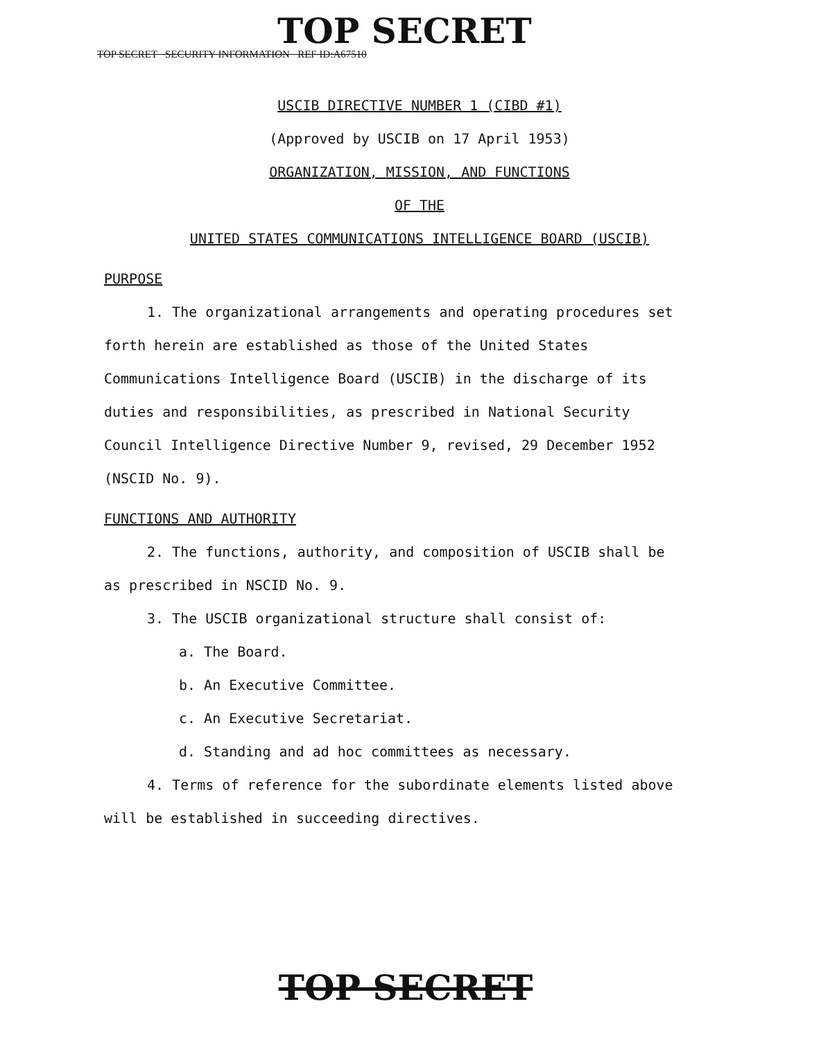TOP SECRET
TOP SECRET SECURITY INFORMATION REF ID:A67510
USCIB DIRECTIVE NUMBER 1 (CIBD #1)
(Approved by USCIB on 17 April 1953)
ORGANIZATION, MISSION, AND FUNCTIONS
OF THE
UNITED STATES COMMUNICATIONS INTELLIGENCE BOARD (USCIB)
PURPOSE
1. The organizational arrangements and operating procedures set forth herein are established as those of the United States Communications Intelligence Board (USCIB) in the discharge of its duties and responsibilities, as prescribed in National Security Council Intelligence Directive Number 9, revised, 29 December 1952 (NSCID No. 9).
FUNCTIONS AND AUTHORITY
2. The functions, authority, and composition of USCIB shall be as prescribed in NSCID No. 9.
3. The USCIB organizational structure shall consist of:
a. The Board.
b. An Executive Committee.
c. An Executive Secretariat.
d. Standing and ad hoc committees as necessary.
4. Terms of reference for the subordinate elements listed above will be established in succeeding directives.
TOP SECRET